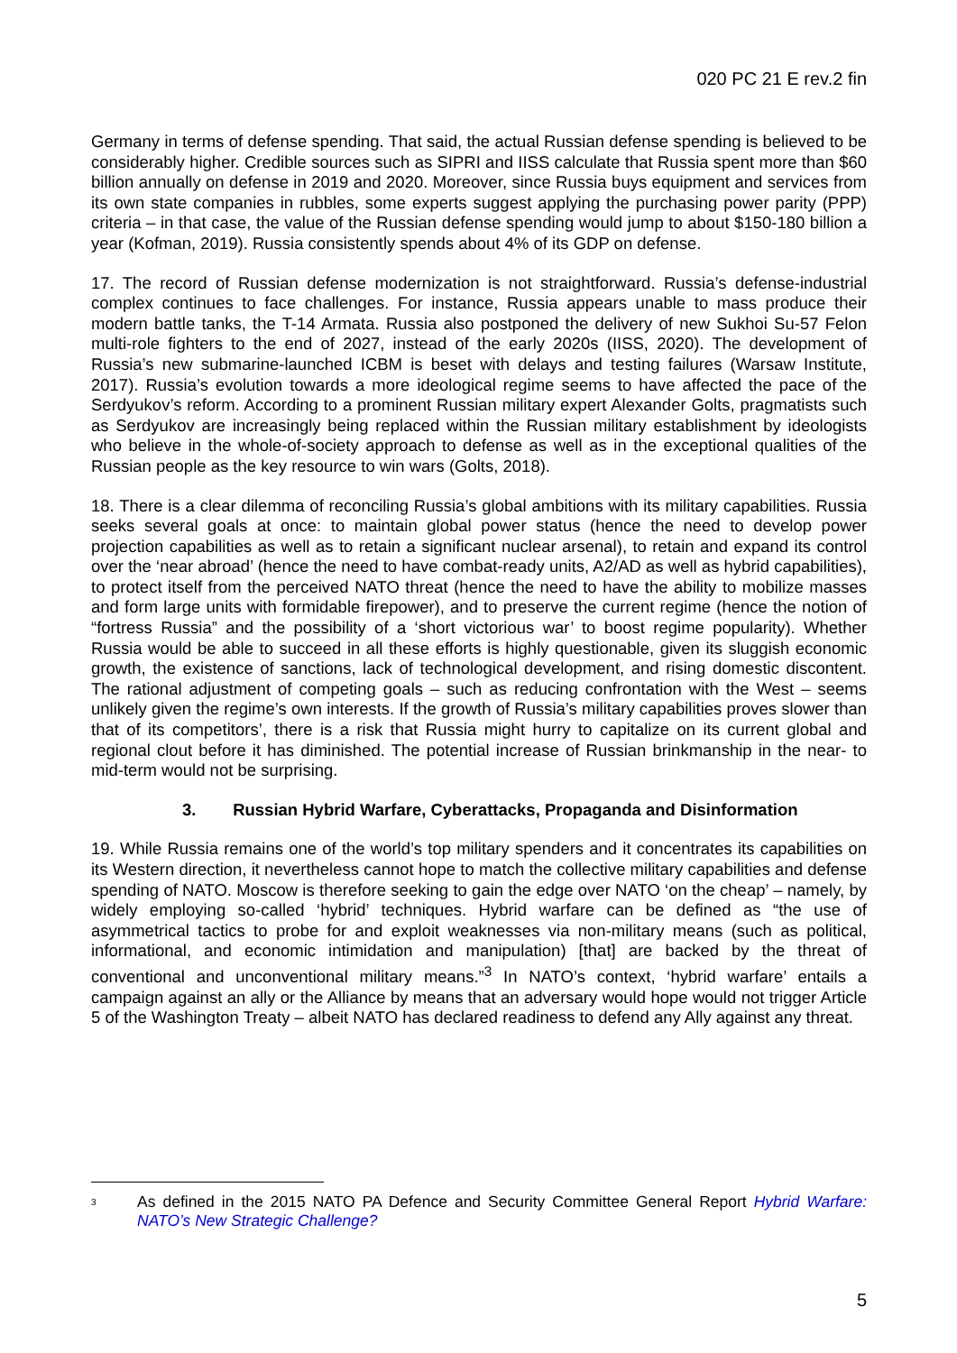020 PC 21 E rev.2 fin
Germany in terms of defense spending. That said, the actual Russian defense spending is believed to be considerably higher. Credible sources such as SIPRI and IISS calculate that Russia spent more than $60 billion annually on defense in 2019 and 2020. Moreover, since Russia buys equipment and services from its own state companies in rubbles, some experts suggest applying the purchasing power parity (PPP) criteria – in that case, the value of the Russian defense spending would jump to about $150-180 billion a year (Kofman, 2019). Russia consistently spends about 4% of its GDP on defense.
17. The record of Russian defense modernization is not straightforward. Russia’s defense-industrial complex continues to face challenges. For instance, Russia appears unable to mass produce their modern battle tanks, the T-14 Armata. Russia also postponed the delivery of new Sukhoi Su-57 Felon multi-role fighters to the end of 2027, instead of the early 2020s (IISS, 2020). The development of Russia’s new submarine-launched ICBM is beset with delays and testing failures (Warsaw Institute, 2017). Russia’s evolution towards a more ideological regime seems to have affected the pace of the Serdyukov’s reform. According to a prominent Russian military expert Alexander Golts, pragmatists such as Serdyukov are increasingly being replaced within the Russian military establishment by ideologists who believe in the whole-of-society approach to defense as well as in the exceptional qualities of the Russian people as the key resource to win wars (Golts, 2018).
18. There is a clear dilemma of reconciling Russia’s global ambitions with its military capabilities. Russia seeks several goals at once: to maintain global power status (hence the need to develop power projection capabilities as well as to retain a significant nuclear arsenal), to retain and expand its control over the ‘near abroad’ (hence the need to have combat-ready units, A2/AD as well as hybrid capabilities), to protect itself from the perceived NATO threat (hence the need to have the ability to mobilize masses and form large units with formidable firepower), and to preserve the current regime (hence the notion of “fortress Russia” and the possibility of a ‘short victorious war’ to boost regime popularity). Whether Russia would be able to succeed in all these efforts is highly questionable, given its sluggish economic growth, the existence of sanctions, lack of technological development, and rising domestic discontent. The rational adjustment of competing goals – such as reducing confrontation with the West – seems unlikely given the regime’s own interests. If the growth of Russia’s military capabilities proves slower than that of its competitors’, there is a risk that Russia might hurry to capitalize on its current global and regional clout before it has diminished. The potential increase of Russian brinkmanship in the near- to mid-term would not be surprising.
3. Russian Hybrid Warfare, Cyberattacks, Propaganda and Disinformation
19. While Russia remains one of the world’s top military spenders and it concentrates its capabilities on its Western direction, it nevertheless cannot hope to match the collective military capabilities and defense spending of NATO. Moscow is therefore seeking to gain the edge over NATO ‘on the cheap’ – namely, by widely employing so-called ‘hybrid’ techniques. Hybrid warfare can be defined as “the use of asymmetrical tactics to probe for and exploit weaknesses via non-military means (such as political, informational, and economic intimidation and manipulation) [that] are backed by the threat of conventional and unconventional military means.”<sup>3</sup> In NATO’s context, ‘hybrid warfare’ entails a campaign against an ally or the Alliance by means that an adversary would hope would not trigger Article 5 of the Washington Treaty – albeit NATO has declared readiness to defend any Ally against any threat.
<sup>3</sup>
As defined in the 2015 NATO PA Defence and Security Committee General Report Hybrid Warfare: NATO’s New Strategic Challenge?
5